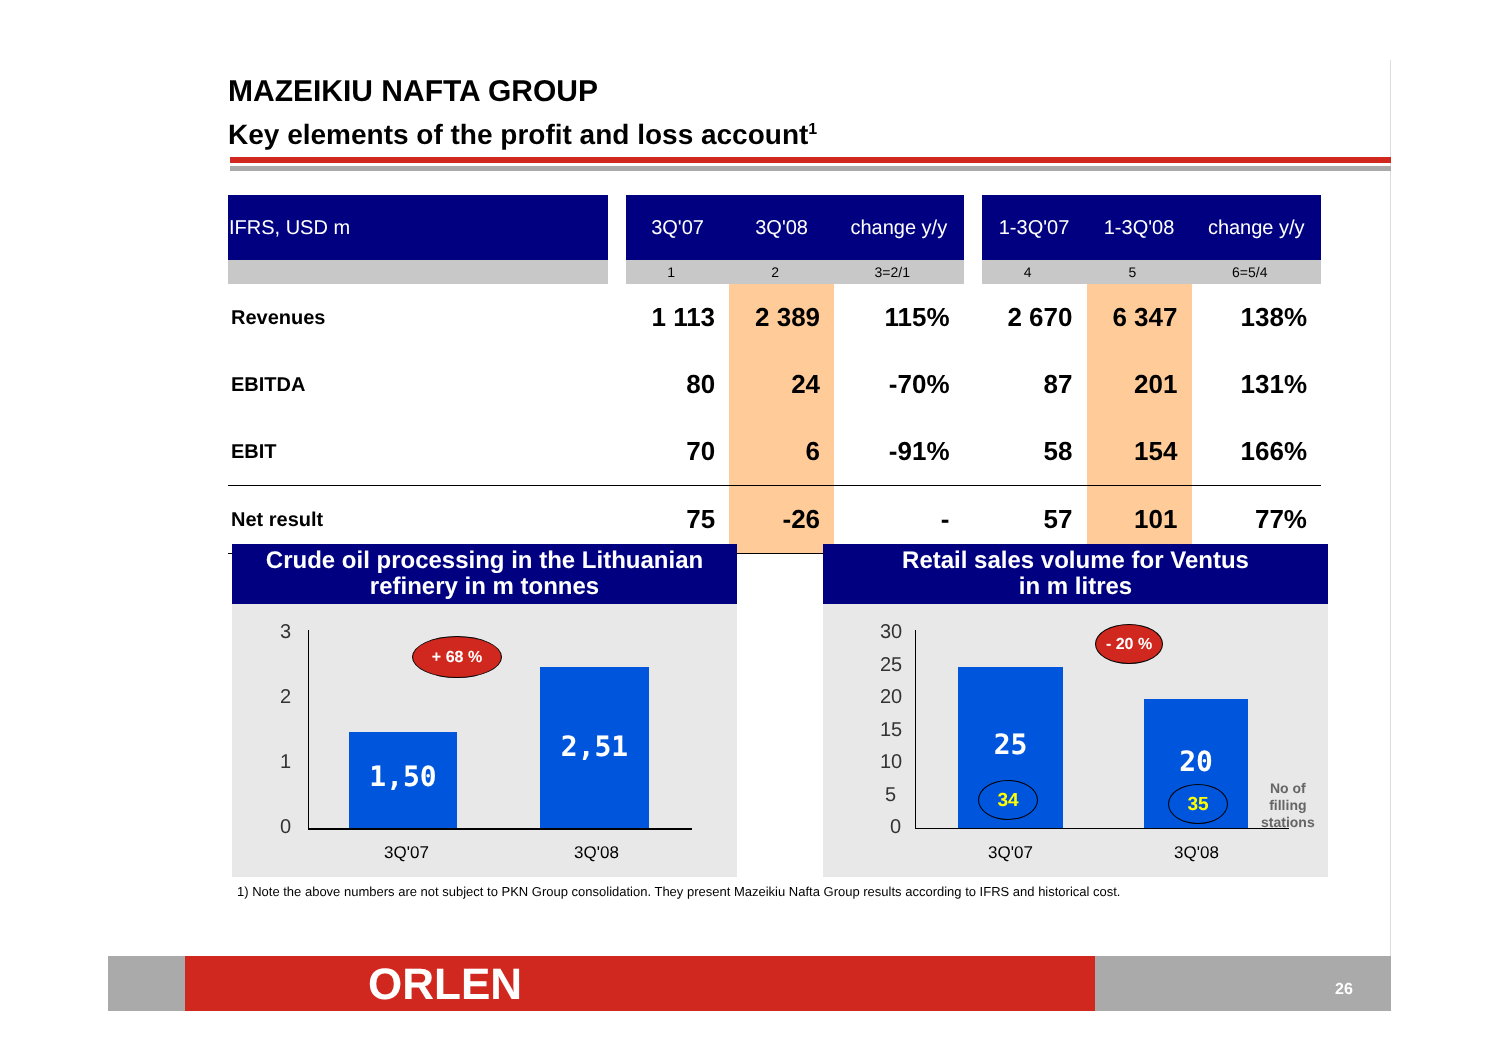MAZEIKIU NAFTA GROUP
Key elements of the profit and loss account<sup>1</sup>
| IFRS, USD m | | 3Q'07 | 3Q'08 | change y/y | | 1-3Q'07 | 1-3Q'08 | change y/y |
| | | 1 | 2 | 3=2/1 | | 4 | 5 | 6=5/4 |
| Revenues | | 1 113 | 2 389 | 115% | | 2 670 | 6 347 | 138% |
| EBITDA | | 80 | 24 | -70% | | 87 | 201 | 131% |
| EBIT | | 70 | 6 | -91% | | 58 | 154 | 166% |
| Net result | | 75 | -26 | - | | 57 | 101 | 77% |
Crude oil processing in the Lithuanian refinery in m tonnes
3
2
1
0
+ 68 %
1,50
2,51
3Q'07 3Q'08
Retail sales volume for Ventus
in m litres
30
25
20
15
10
5
0
- 20 %
25
20
34 35
No of
filling
stations
3Q'07 3Q'08
1) Note the above numbers are not subject to PKN Group consolidation. They present Mazeikiu Nafta Group results according to IFRS and historical cost.
ORLEN 26